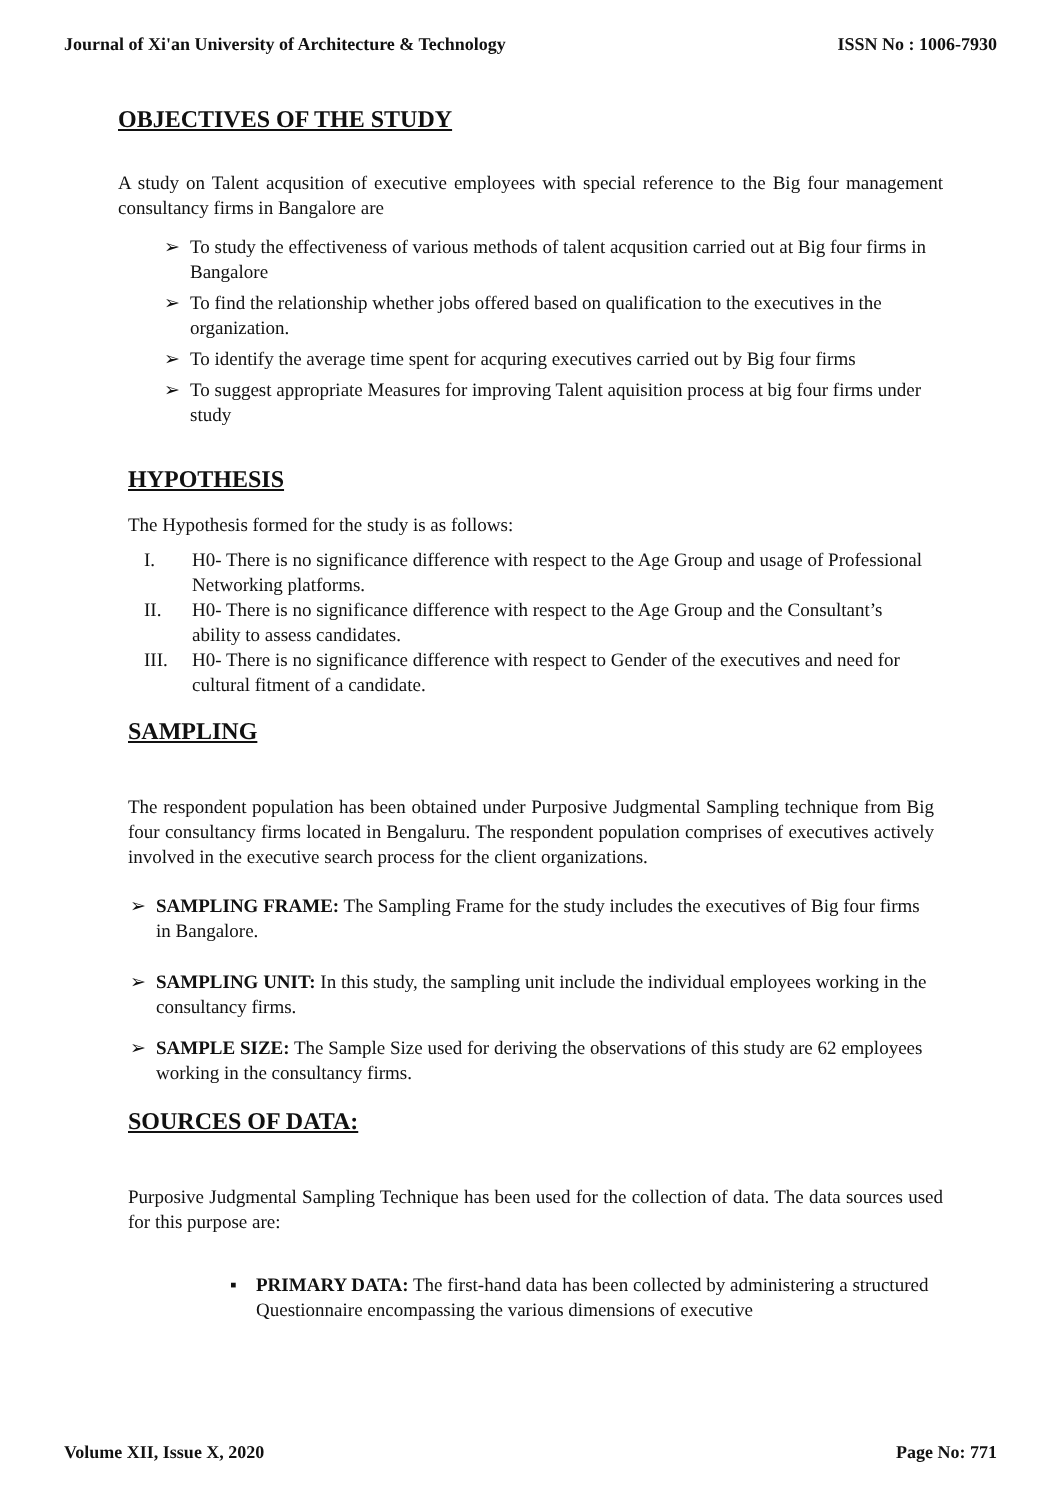Journal of Xi'an University of Architecture & Technology ISSN No : 1006-7930
OBJECTIVES OF THE STUDY
A study on Talent acqusition of executive employees with special reference to the Big four management consultancy firms in Bangalore are
➢ To study the effectiveness of various methods of talent acqusition carried out at Big four firms in Bangalore
➢ To find the relationship whether jobs offered based on qualification to the executives in the organization.
➢ To identify the average time spent for acquring executives carried out by Big four firms
➢ To suggest appropriate Measures for improving Talent aquisition process at big four firms under study
HYPOTHESIS
The Hypothesis formed for the study is as follows:
I. H0- There is no significance difference with respect to the Age Group and usage of Professional Networking platforms.
II. H0- There is no significance difference with respect to the Age Group and the Consultant’s ability to assess candidates.
III. H0- There is no significance difference with respect to Gender of the executives and need for cultural fitment of a candidate.
SAMPLING
The respondent population has been obtained under Purposive Judgmental Sampling technique from Big four consultancy firms located in Bengaluru. The respondent population comprises of executives actively involved in the executive search process for the client organizations.
➢ SAMPLING FRAME: The Sampling Frame for the study includes the executives of Big four firms in Bangalore.
➢ SAMPLING UNIT: In this study, the sampling unit include the individual employees working in the consultancy firms.
➢ SAMPLE SIZE: The Sample Size used for deriving the observations of this study are 62 employees working in the consultancy firms.
SOURCES OF DATA:
Purposive Judgmental Sampling Technique has been used for the collection of data. The data sources used for this purpose are:
▪ PRIMARY DATA: The first-hand data has been collected by administering a structured Questionnaire encompassing the various dimensions of executive
Volume XII, Issue X, 2020 Page No: 771